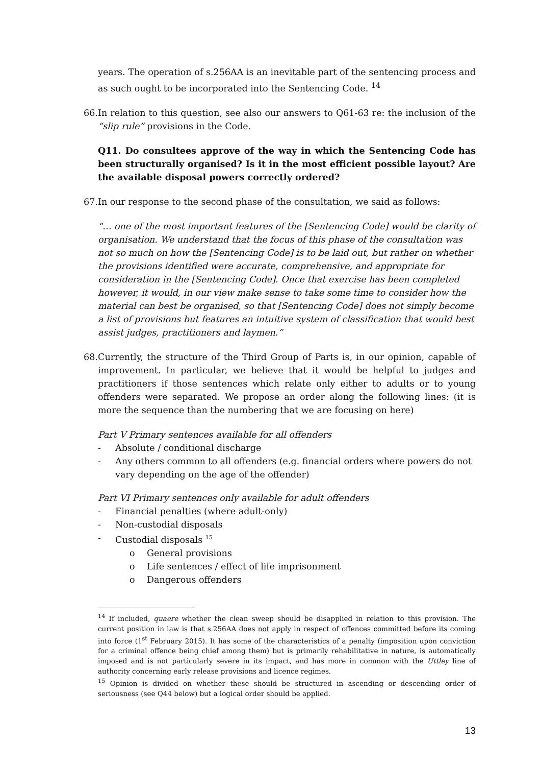years. The operation of s.256AA is an inevitable part of the sentencing process and as such ought to be incorporated into the Sentencing Code. <sup>14</sup>
66. In relation to this question, see also our answers to Q61-63 re: the inclusion of the “slip rule” provisions in the Code.
Q11. Do consultees approve of the way in which the Sentencing Code has been structurally organised? Is it in the most efficient possible layout? Are the available disposal powers correctly ordered?
67. In our response to the second phase of the consultation, we said as follows:
“… one of the most important features of the [Sentencing Code] would be clarity of organisation. We understand that the focus of this phase of the consultation was not so much on how the [Sentencing Code] is to be laid out, but rather on whether the provisions identified were accurate, comprehensive, and appropriate for consideration in the [Sentencing Code]. Once that exercise has been completed however, it would, in our view make sense to take some time to consider how the material can best be organised, so that [Sentencing Code] does not simply become a list of provisions but features an intuitive system of classification that would best assist judges, practitioners and laymen.”
68. Currently, the structure of the Third Group of Parts is, in our opinion, capable of improvement. In particular, we believe that it would be helpful to judges and practitioners if those sentences which relate only either to adults or to young offenders were separated. We propose an order along the following lines: (it is more the sequence than the numbering that we are focusing on here)
Part V Primary sentences available for all offenders
- Absolute / conditional discharge
- Any others common to all offenders (e.g. financial orders where powers do not vary depending on the age of the offender)
Part VI Primary sentences only available for adult offenders
- Financial penalties (where adult-only)
- Non-custodial disposals
- Custodial disposals <sup>15</sup>
o General provisions
o Life sentences / effect of life imprisonment
o Dangerous offenders
<sup>14</sup> If included, quaere whether the clean sweep should be disapplied in relation to this provision. The current position in law is that s.256AA does not apply in respect of offences committed before its coming into force (1<sup>st</sup> February 2015). It has some of the characteristics of a penalty (imposition upon conviction for a criminal offence being chief among them) but is primarily rehabilitative in nature, is automatically imposed and is not particularly severe in its impact, and has more in common with the Uttley line of authority concerning early release provisions and licence regimes.
<sup>15</sup> Opinion is divided on whether these should be structured in ascending or descending order of seriousness (see Q44 below) but a logical order should be applied.
13